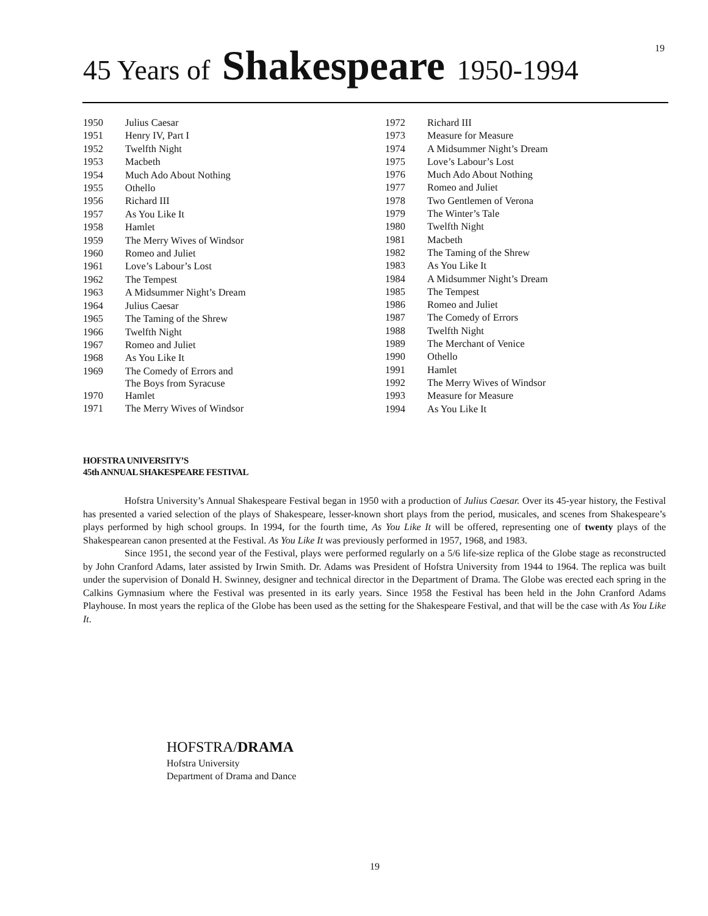19
45 Years of Shakespeare 1950-1994
| 1950 | Julius Caesar |
| 1951 | Henry IV, Part I |
| 1952 | Twelfth Night |
| 1953 | Macbeth |
| 1954 | Much Ado About Nothing |
| 1955 | Othello |
| 1956 | Richard III |
| 1957 | As You Like It |
| 1958 | Hamlet |
| 1959 | The Merry Wives of Windsor |
| 1960 | Romeo and Juliet |
| 1961 | Love’s Labour’s Lost |
| 1962 | The Tempest |
| 1963 | A Midsummer Night’s Dream |
| 1964 | Julius Caesar |
| 1965 | The Taming of the Shrew |
| 1966 | Twelfth Night |
| 1967 | Romeo and Juliet |
| 1968 | As You Like It |
| 1969 | The Comedy of Errors and The Boys from Syracuse |
| 1970 | Hamlet |
| 1971 | The Merry Wives of Windsor |
| 1972 | Richard III |
| 1973 | Measure for Measure |
| 1974 | A Midsummer Night’s Dream |
| 1975 | Love’s Labour’s Lost |
| 1976 | Much Ado About Nothing |
| 1977 | Romeo and Juliet |
| 1978 | Two Gentlemen of Verona |
| 1979 | The Winter’s Tale |
| 1980 | Twelfth Night |
| 1981 | Macbeth |
| 1982 | The Taming of the Shrew |
| 1983 | As You Like It |
| 1984 | A Midsummer Night’s Dream |
| 1985 | The Tempest |
| 1986 | Romeo and Juliet |
| 1987 | The Comedy of Errors |
| 1988 | Twelfth Night |
| 1989 | The Merchant of Venice |
| 1990 | Othello |
| 1991 | Hamlet |
| 1992 | The Merry Wives of Windsor |
| 1993 | Measure for Measure |
| 1994 | As You Like It |
HOFSTRA UNIVERSITY’S
45th ANNUAL SHAKESPEARE FESTIVAL
Hofstra University’s Annual Shakespeare Festival began in 1950 with a production of Julius Caesar. Over its 45-year history, the Festival has presented a varied selection of the plays of Shakespeare, lesser-known short plays from the period, musicales, and scenes from Shakespeare’s plays performed by high school groups. In 1994, for the fourth time, As You Like It will be offered, representing one of twenty plays of the Shakespearean canon presented at the Festival. As You Like It was previously performed in 1957, 1968, and 1983.
Since 1951, the second year of the Festival, plays were performed regularly on a 5/6 life-size replica of the Globe stage as reconstructed by John Cranford Adams, later assisted by Irwin Smith. Dr. Adams was President of Hofstra University from 1944 to 1964. The replica was built under the supervision of Donald H. Swinney, designer and technical director in the Department of Drama. The Globe was erected each spring in the Calkins Gymnasium where the Festival was presented in its early years. Since 1958 the Festival has been held in the John Cranford Adams Playhouse. In most years the replica of the Globe has been used as the setting for the Shakespeare Festival, and that will be the case with As You Like It.
HOFSTRA/DRAMA
Hofstra University
Department of Drama and Dance
19